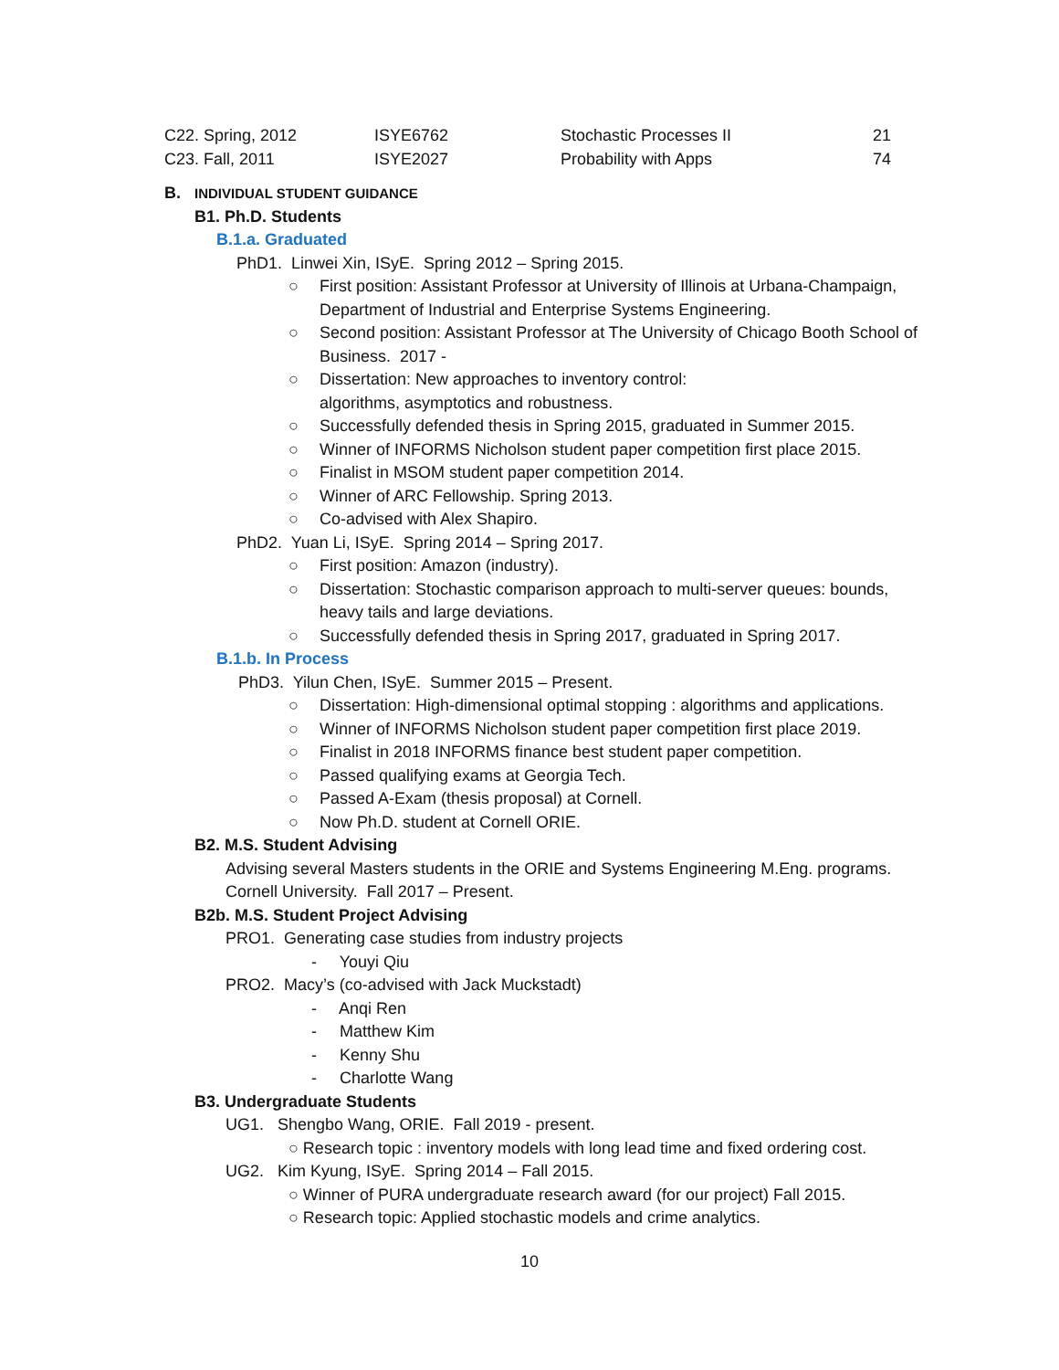| C22. Spring, 2012 | ISYE6762 | Stochastic Processes II | 21 |
| C23. Fall, 2011 | ISYE2027 | Probability with Apps | 74 |
B. INDIVIDUAL STUDENT GUIDANCE
B1. Ph.D. Students
B.1.a. Graduated
PhD1. Linwei Xin, ISyE. Spring 2012 – Spring 2015.
○ First position: Assistant Professor at University of Illinois at Urbana-Champaign, Department of Industrial and Enterprise Systems Engineering.
○ Second position: Assistant Professor at The University of Chicago Booth School of Business. 2017 -
○ Dissertation: New approaches to inventory control:
algorithms, asymptotics and robustness.
○ Successfully defended thesis in Spring 2015, graduated in Summer 2015.
○ Winner of INFORMS Nicholson student paper competition first place 2015.
○ Finalist in MSOM student paper competition 2014.
○ Winner of ARC Fellowship. Spring 2013.
○ Co-advised with Alex Shapiro.
PhD2. Yuan Li, ISyE. Spring 2014 – Spring 2017.
○ First position: Amazon (industry).
○ Dissertation: Stochastic comparison approach to multi-server queues: bounds, heavy tails and large deviations.
○ Successfully defended thesis in Spring 2017, graduated in Spring 2017.
B.1.b. In Process
PhD3. Yilun Chen, ISyE. Summer 2015 – Present.
○ Dissertation: High-dimensional optimal stopping : algorithms and applications.
○ Winner of INFORMS Nicholson student paper competition first place 2019.
○ Finalist in 2018 INFORMS finance best student paper competition.
○ Passed qualifying exams at Georgia Tech.
○ Passed A-Exam (thesis proposal) at Cornell.
○ Now Ph.D. student at Cornell ORIE.
B2. M.S. Student Advising
Advising several Masters students in the ORIE and Systems Engineering M.Eng. programs.
Cornell University. Fall 2017 – Present.
B2b. M.S. Student Project Advising
PRO1. Generating case studies from industry projects
- Youyi Qiu
PRO2. Macy’s (co-advised with Jack Muckstadt)
- Anqi Ren
- Matthew Kim
- Kenny Shu
- Charlotte Wang
B3. Undergraduate Students
UG1. Shengbo Wang, ORIE. Fall 2019 - present.
○ Research topic : inventory models with long lead time and fixed ordering cost.
UG2. Kim Kyung, ISyE. Spring 2014 – Fall 2015.
○ Winner of PURA undergraduate research award (for our project) Fall 2015.
○ Research topic: Applied stochastic models and crime analytics.
10